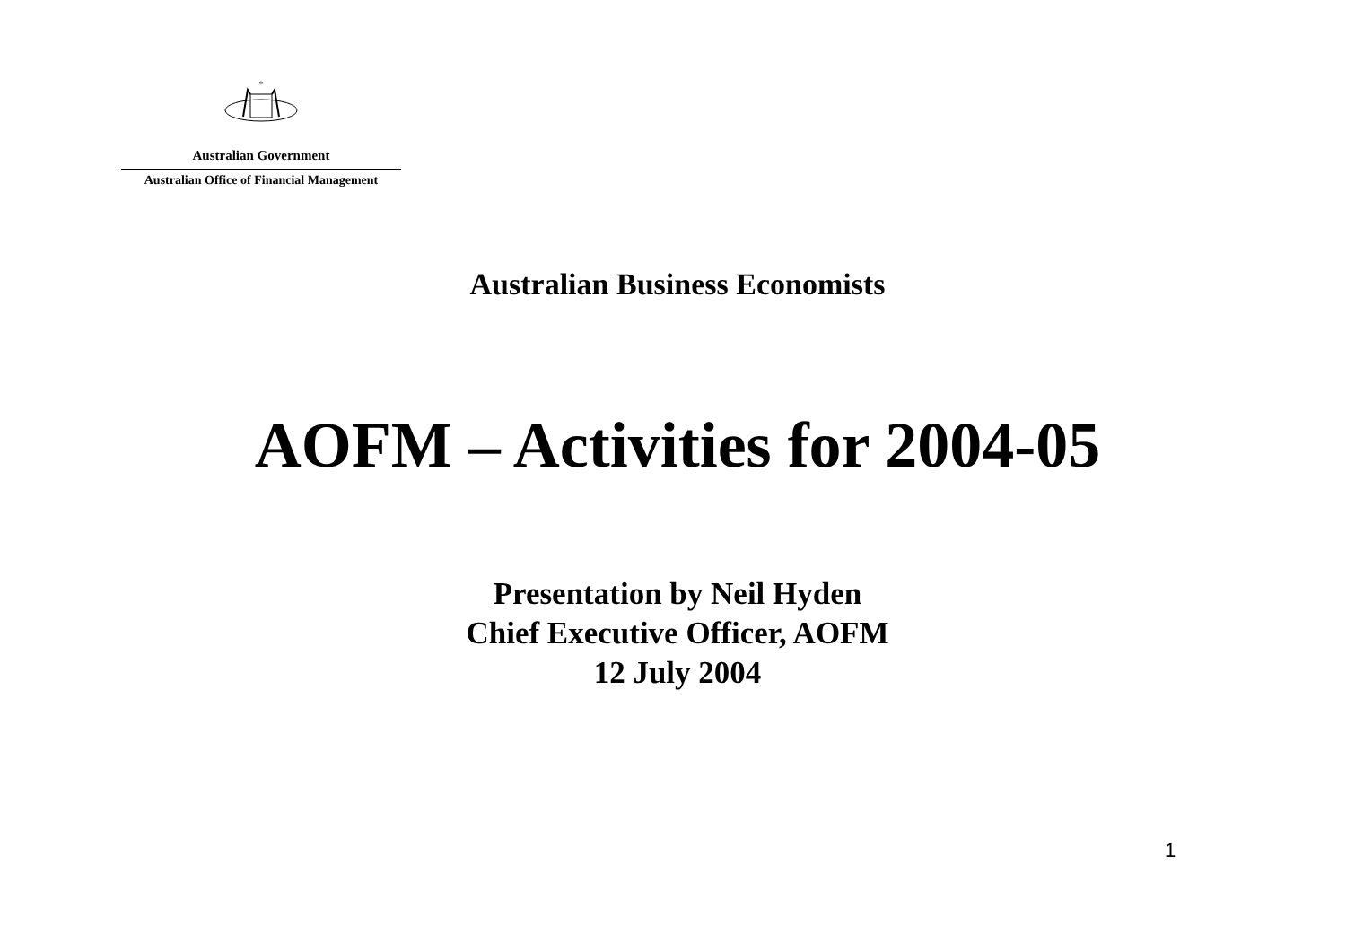*
Australian Government
Australian Office of Financial Management
Australian Business Economists
AOFM – Activities for 2004-05
Presentation by Neil Hyden
Chief Executive Officer, AOFM
12 July 2004
1